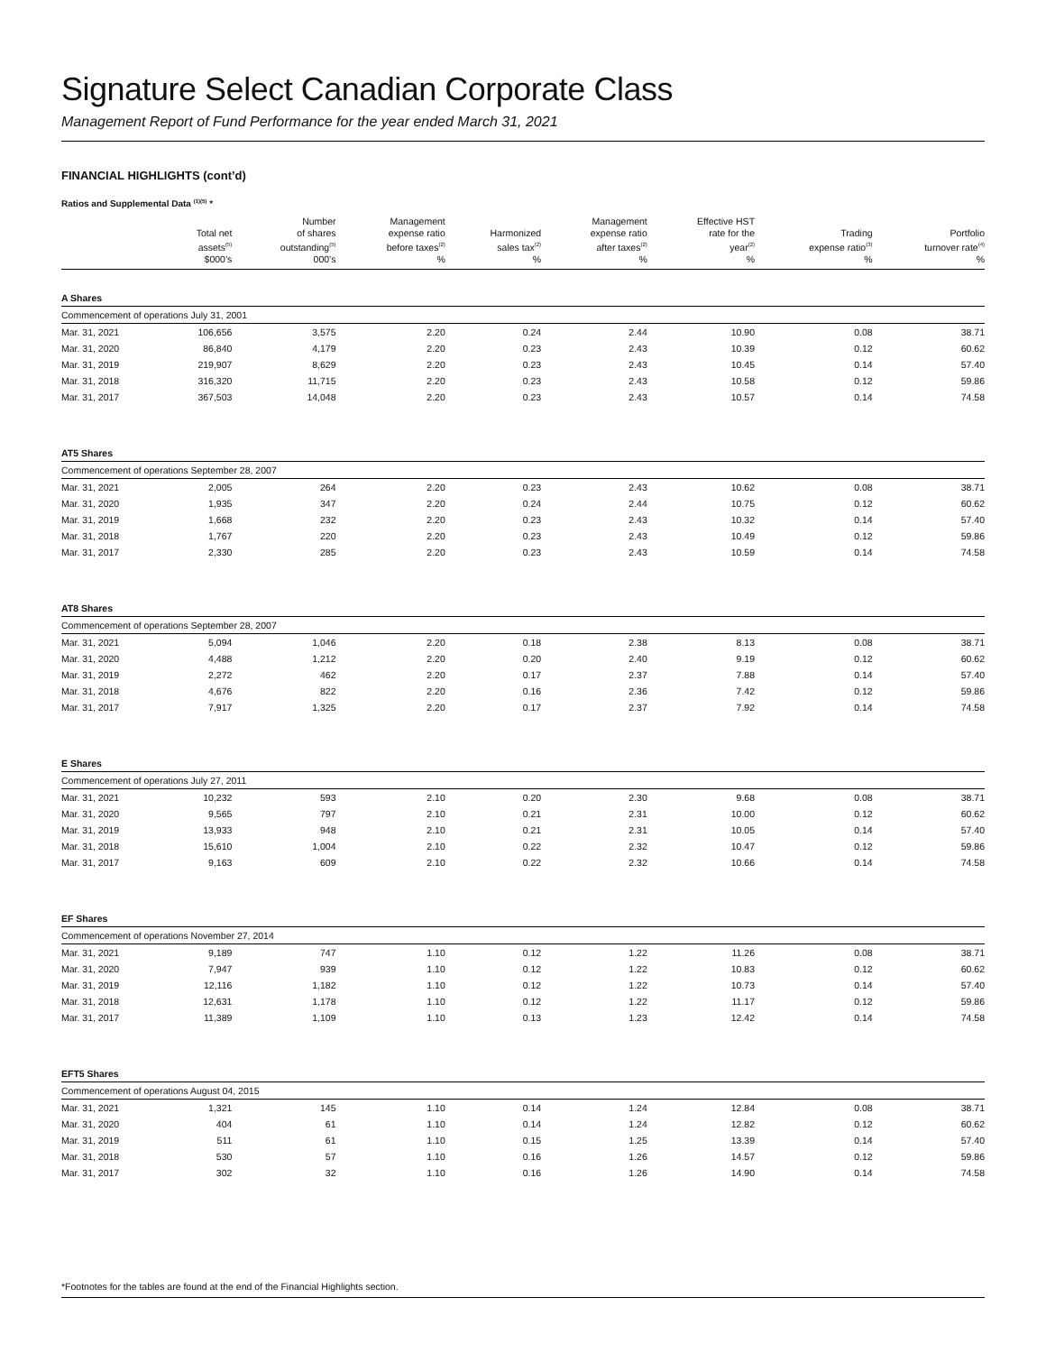Signature Select Canadian Corporate Class
Management Report of Fund Performance for the year ended March 31, 2021
FINANCIAL HIGHLIGHTS (cont’d)
Ratios and Supplemental Data <sup>(1)(5)</sup> *
| | Total net assets<sup>(5)</sup> | Number of shares outstanding<sup>(5)</sup> | Management expense ratio before taxes<sup>(2)</sup> | Harmonized sales tax<sup>(2)</sup> | Management expense ratio after taxes<sup>(2)</sup> | Effective HST rate for the year<sup>(2)</sup> | Trading expense ratio<sup>(3)</sup> | Portfolio turnover rate<sup>(4)</sup> |
| --- | --- | --- | --- | --- | --- | --- | --- | --- |
| | $000’s | 000’s | % | % | % | % | % | % |
| A Shares | | | | | | | | |
| Commencement of operations July 31, 2001 | | | | | | | | |
| Mar. 31, 2021 | 106,656 | 3,575 | 2.20 | 0.24 | 2.44 | 10.90 | 0.08 | 38.71 |
| Mar. 31, 2020 | 86,840 | 4,179 | 2.20 | 0.23 | 2.43 | 10.39 | 0.12 | 60.62 |
| Mar. 31, 2019 | 219,907 | 8,629 | 2.20 | 0.23 | 2.43 | 10.45 | 0.14 | 57.40 |
| Mar. 31, 2018 | 316,320 | 11,715 | 2.20 | 0.23 | 2.43 | 10.58 | 0.12 | 59.86 |
| Mar. 31, 2017 | 367,503 | 14,048 | 2.20 | 0.23 | 2.43 | 10.57 | 0.14 | 74.58 |
| AT5 Shares | | | | | | | | |
| Commencement of operations September 28, 2007 | | | | | | | | |
| Mar. 31, 2021 | 2,005 | 264 | 2.20 | 0.23 | 2.43 | 10.62 | 0.08 | 38.71 |
| Mar. 31, 2020 | 1,935 | 347 | 2.20 | 0.24 | 2.44 | 10.75 | 0.12 | 60.62 |
| Mar. 31, 2019 | 1,668 | 232 | 2.20 | 0.23 | 2.43 | 10.32 | 0.14 | 57.40 |
| Mar. 31, 2018 | 1,767 | 220 | 2.20 | 0.23 | 2.43 | 10.49 | 0.12 | 59.86 |
| Mar. 31, 2017 | 2,330 | 285 | 2.20 | 0.23 | 2.43 | 10.59 | 0.14 | 74.58 |
| AT8 Shares | | | | | | | | |
| Commencement of operations September 28, 2007 | | | | | | | | |
| Mar. 31, 2021 | 5,094 | 1,046 | 2.20 | 0.18 | 2.38 | 8.13 | 0.08 | 38.71 |
| Mar. 31, 2020 | 4,488 | 1,212 | 2.20 | 0.20 | 2.40 | 9.19 | 0.12 | 60.62 |
| Mar. 31, 2019 | 2,272 | 462 | 2.20 | 0.17 | 2.37 | 7.88 | 0.14 | 57.40 |
| Mar. 31, 2018 | 4,676 | 822 | 2.20 | 0.16 | 2.36 | 7.42 | 0.12 | 59.86 |
| Mar. 31, 2017 | 7,917 | 1,325 | 2.20 | 0.17 | 2.37 | 7.92 | 0.14 | 74.58 |
| E Shares | | | | | | | | |
| Commencement of operations July 27, 2011 | | | | | | | | |
| Mar. 31, 2021 | 10,232 | 593 | 2.10 | 0.20 | 2.30 | 9.68 | 0.08 | 38.71 |
| Mar. 31, 2020 | 9,565 | 797 | 2.10 | 0.21 | 2.31 | 10.00 | 0.12 | 60.62 |
| Mar. 31, 2019 | 13,933 | 948 | 2.10 | 0.21 | 2.31 | 10.05 | 0.14 | 57.40 |
| Mar. 31, 2018 | 15,610 | 1,004 | 2.10 | 0.22 | 2.32 | 10.47 | 0.12 | 59.86 |
| Mar. 31, 2017 | 9,163 | 609 | 2.10 | 0.22 | 2.32 | 10.66 | 0.14 | 74.58 |
| EF Shares | | | | | | | | |
| Commencement of operations November 27, 2014 | | | | | | | | |
| Mar. 31, 2021 | 9,189 | 747 | 1.10 | 0.12 | 1.22 | 11.26 | 0.08 | 38.71 |
| Mar. 31, 2020 | 7,947 | 939 | 1.10 | 0.12 | 1.22 | 10.83 | 0.12 | 60.62 |
| Mar. 31, 2019 | 12,116 | 1,182 | 1.10 | 0.12 | 1.22 | 10.73 | 0.14 | 57.40 |
| Mar. 31, 2018 | 12,631 | 1,178 | 1.10 | 0.12 | 1.22 | 11.17 | 0.12 | 59.86 |
| Mar. 31, 2017 | 11,389 | 1,109 | 1.10 | 0.13 | 1.23 | 12.42 | 0.14 | 74.58 |
| EFT5 Shares | | | | | | | | |
| Commencement of operations August 04, 2015 | | | | | | | | |
| Mar. 31, 2021 | 1,321 | 145 | 1.10 | 0.14 | 1.24 | 12.84 | 0.08 | 38.71 |
| Mar. 31, 2020 | 404 | 61 | 1.10 | 0.14 | 1.24 | 12.82 | 0.12 | 60.62 |
| Mar. 31, 2019 | 511 | 61 | 1.10 | 0.15 | 1.25 | 13.39 | 0.14 | 57.40 |
| Mar. 31, 2018 | 530 | 57 | 1.10 | 0.16 | 1.26 | 14.57 | 0.12 | 59.86 |
| Mar. 31, 2017 | 302 | 32 | 1.10 | 0.16 | 1.26 | 14.90 | 0.14 | 74.58 |
*Footnotes for the tables are found at the end of the Financial Highlights section.